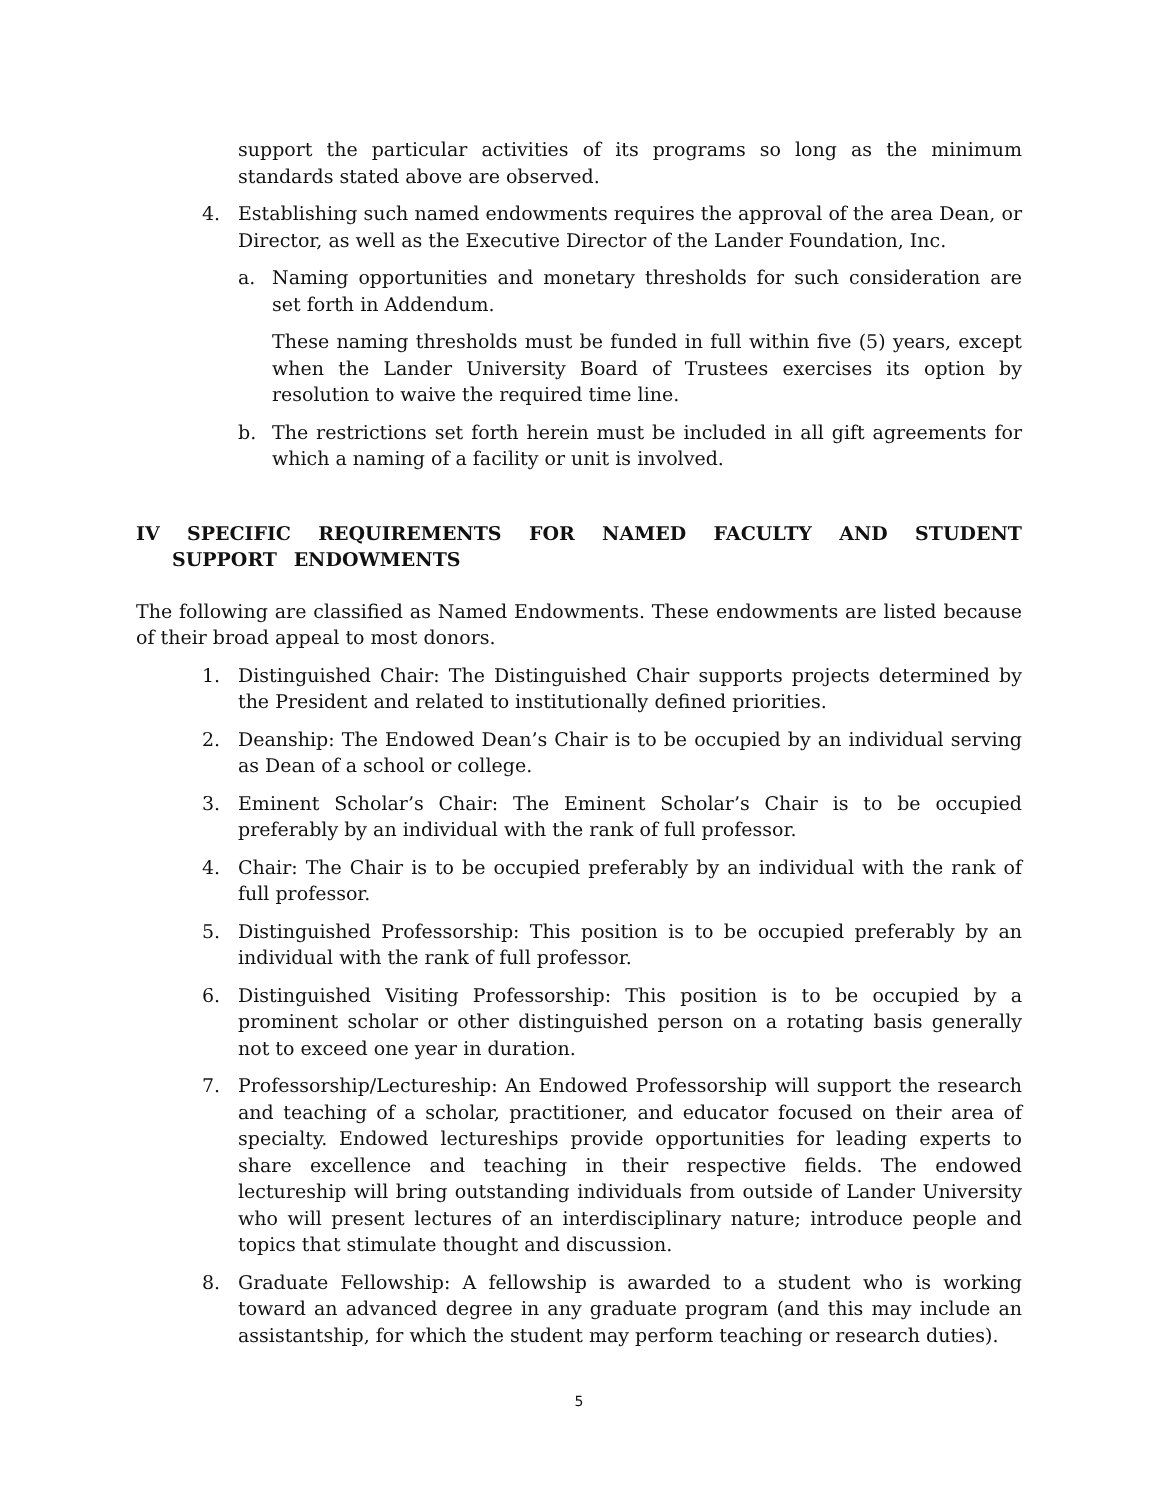support the particular activities of its programs so long as the minimum standards stated above are observed.
4. Establishing such named endowments requires the approval of the area Dean, or Director, as well as the Executive Director of the Lander Foundation, Inc.
a. Naming opportunities and monetary thresholds for such consideration are set forth in Addendum.
These naming thresholds must be funded in full within five (5) years, except when the Lander University Board of Trustees exercises its option by resolution to waive the required time line.
b. The restrictions set forth herein must be included in all gift agreements for which a naming of a facility or unit is involved.
IV SPECIFIC REQUIREMENTS FOR NAMED FACULTY AND STUDENT SUPPORT ENDOWMENTS
The following are classified as Named Endowments. These endowments are listed because of their broad appeal to most donors.
1. Distinguished Chair: The Distinguished Chair supports projects determined by the President and related to institutionally defined priorities.
2. Deanship: The Endowed Dean’s Chair is to be occupied by an individual serving as Dean of a school or college.
3. Eminent Scholar’s Chair: The Eminent Scholar’s Chair is to be occupied preferably by an individual with the rank of full professor.
4. Chair: The Chair is to be occupied preferably by an individual with the rank of full professor.
5. Distinguished Professorship: This position is to be occupied preferably by an individual with the rank of full professor.
6. Distinguished Visiting Professorship: This position is to be occupied by a prominent scholar or other distinguished person on a rotating basis generally not to exceed one year in duration.
7. Professorship/Lectureship: An Endowed Professorship will support the research and teaching of a scholar, practitioner, and educator focused on their area of specialty. Endowed lectureships provide opportunities for leading experts to share excellence and teaching in their respective fields. The endowed lectureship will bring outstanding individuals from outside of Lander University who will present lectures of an interdisciplinary nature; introduce people and topics that stimulate thought and discussion.
8. Graduate Fellowship: A fellowship is awarded to a student who is working toward an advanced degree in any graduate program (and this may include an assistantship, for which the student may perform teaching or research duties).
5